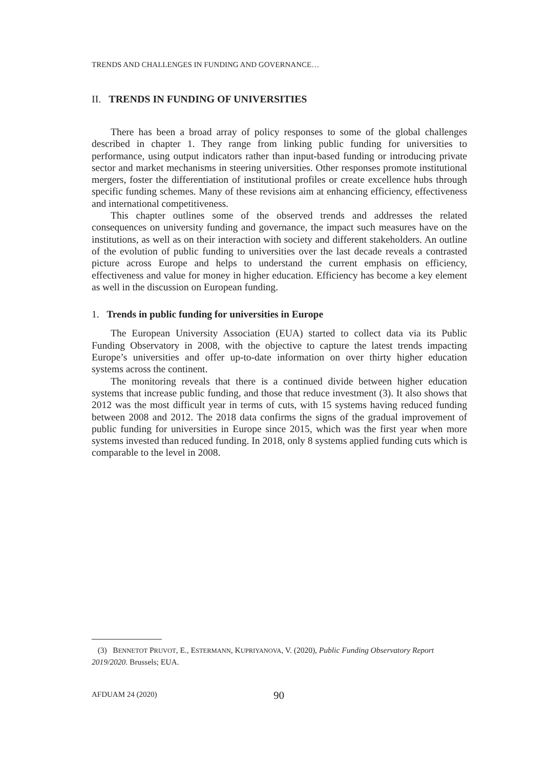TRENDS AND CHALLENGES IN FUNDING AND GOVERNANCE…
II. TRENDS IN FUNDING OF UNIVERSITIES
There has been a broad array of policy responses to some of the global challenges described in chapter 1. They range from linking public funding for universities to performance, using output indicators rather than input-based funding or introducing private sector and market mechanisms in steering universities. Other responses promote institutional mergers, foster the differentiation of institutional profiles or create excellence hubs through specific funding schemes. Many of these revisions aim at enhancing efficiency, effectiveness and international competitiveness.
This chapter outlines some of the observed trends and addresses the related consequences on university funding and governance, the impact such measures have on the institutions, as well as on their interaction with society and different stakeholders. An outline of the evolution of public funding to universities over the last decade reveals a contrasted picture across Europe and helps to understand the current emphasis on efficiency, effectiveness and value for money in higher education. Efficiency has become a key element as well in the discussion on European funding.
1. Trends in public funding for universities in Europe
The European University Association (EUA) started to collect data via its Public Funding Observatory in 2008, with the objective to capture the latest trends impacting Europe’s universities and offer up-to-date information on over thirty higher education systems across the continent.
The monitoring reveals that there is a continued divide between higher education systems that increase public funding, and those that reduce investment (3). It also shows that 2012 was the most difficult year in terms of cuts, with 15 systems having reduced funding between 2008 and 2012. The 2018 data confirms the signs of the gradual improvement of public funding for universities in Europe since 2015, which was the first year when more systems invested than reduced funding. In 2018, only 8 systems applied funding cuts which is comparable to the level in 2008.
(3) BENNETOT PRUVOT, E., ESTERMANN, KUPRIYANOVA, V. (2020), Public Funding Observatory Report 2019/2020. Brussels; EUA.
AFDUAM 24 (2020) 90